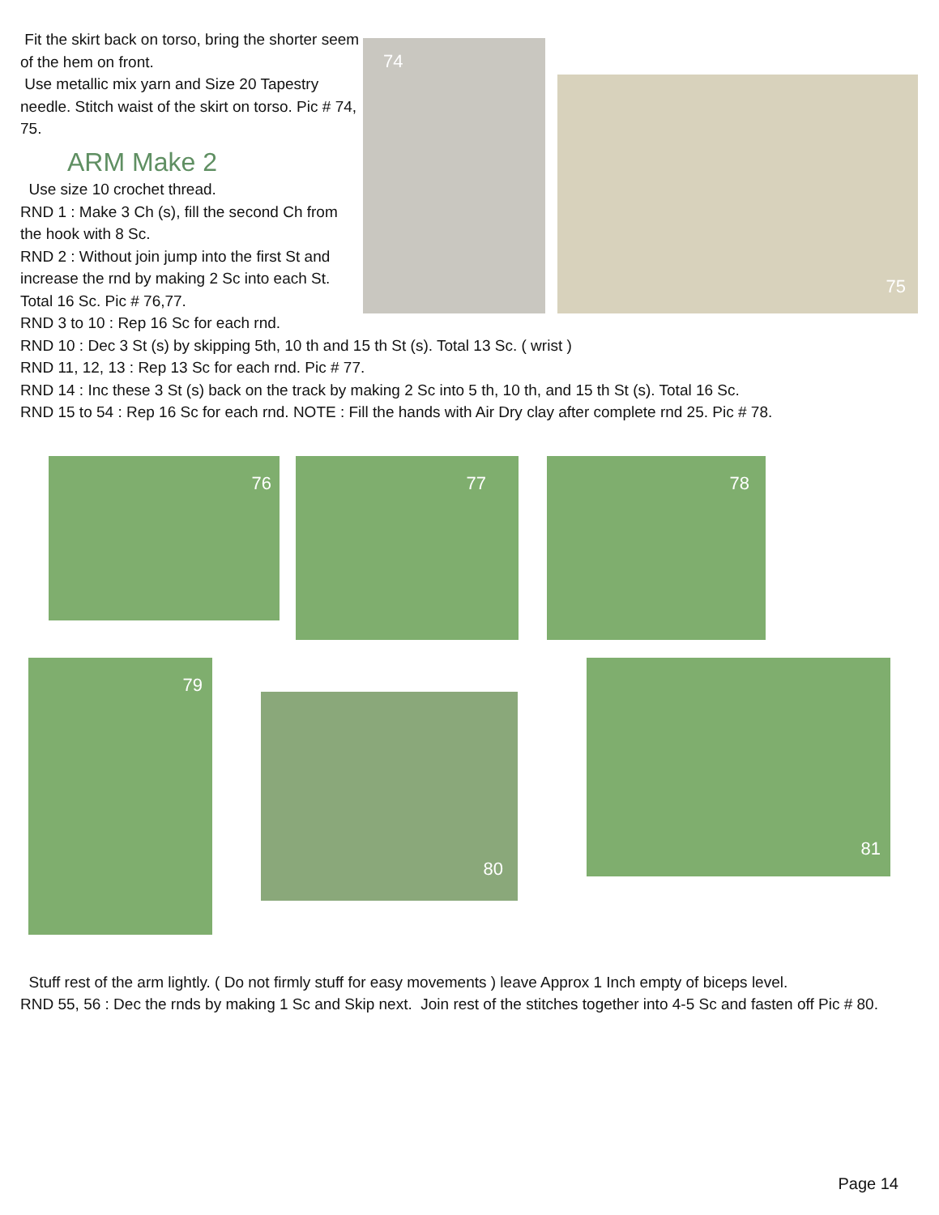Fit the skirt back on torso, bring the shorter seem of the hem on front.
Use metallic mix yarn and Size 20 Tapestry needle. Stitch waist of the skirt on torso. Pic # 74, 75.
ARM Make 2
Use size 10 crochet thread.
RND 1 : Make 3 Ch (s), fill the second Ch from the hook with 8 Sc.
RND 2 : Without join jump into the first St and increase the rnd by making 2 Sc into each St. Total 16 Sc. Pic # 76,77.
RND 3 to 10 : Rep 16 Sc for each rnd.
74
75
RND 10 : Dec 3 St (s) by skipping 5th, 10 th and 15 th St (s). Total 13 Sc. ( wrist )
RND 11, 12, 13 : Rep 13 Sc for each rnd. Pic # 77.
RND 14 : Inc these 3 St (s) back on the track by making 2 Sc into 5 th, 10 th, and 15 th St (s). Total 16 Sc.
RND 15 to 54 : Rep 16 Sc for each rnd. NOTE : Fill the hands with Air Dry clay after complete rnd 25. Pic # 78.
76
77
78
79
80
81
Stuff rest of the arm lightly. ( Do not firmly stuff for easy movements ) leave Approx 1 Inch empty of biceps level.
RND 55, 56 : Dec the rnds by making 1 Sc and Skip next. Join rest of the stitches together into 4-5 Sc and fasten off Pic # 80.
Page 14